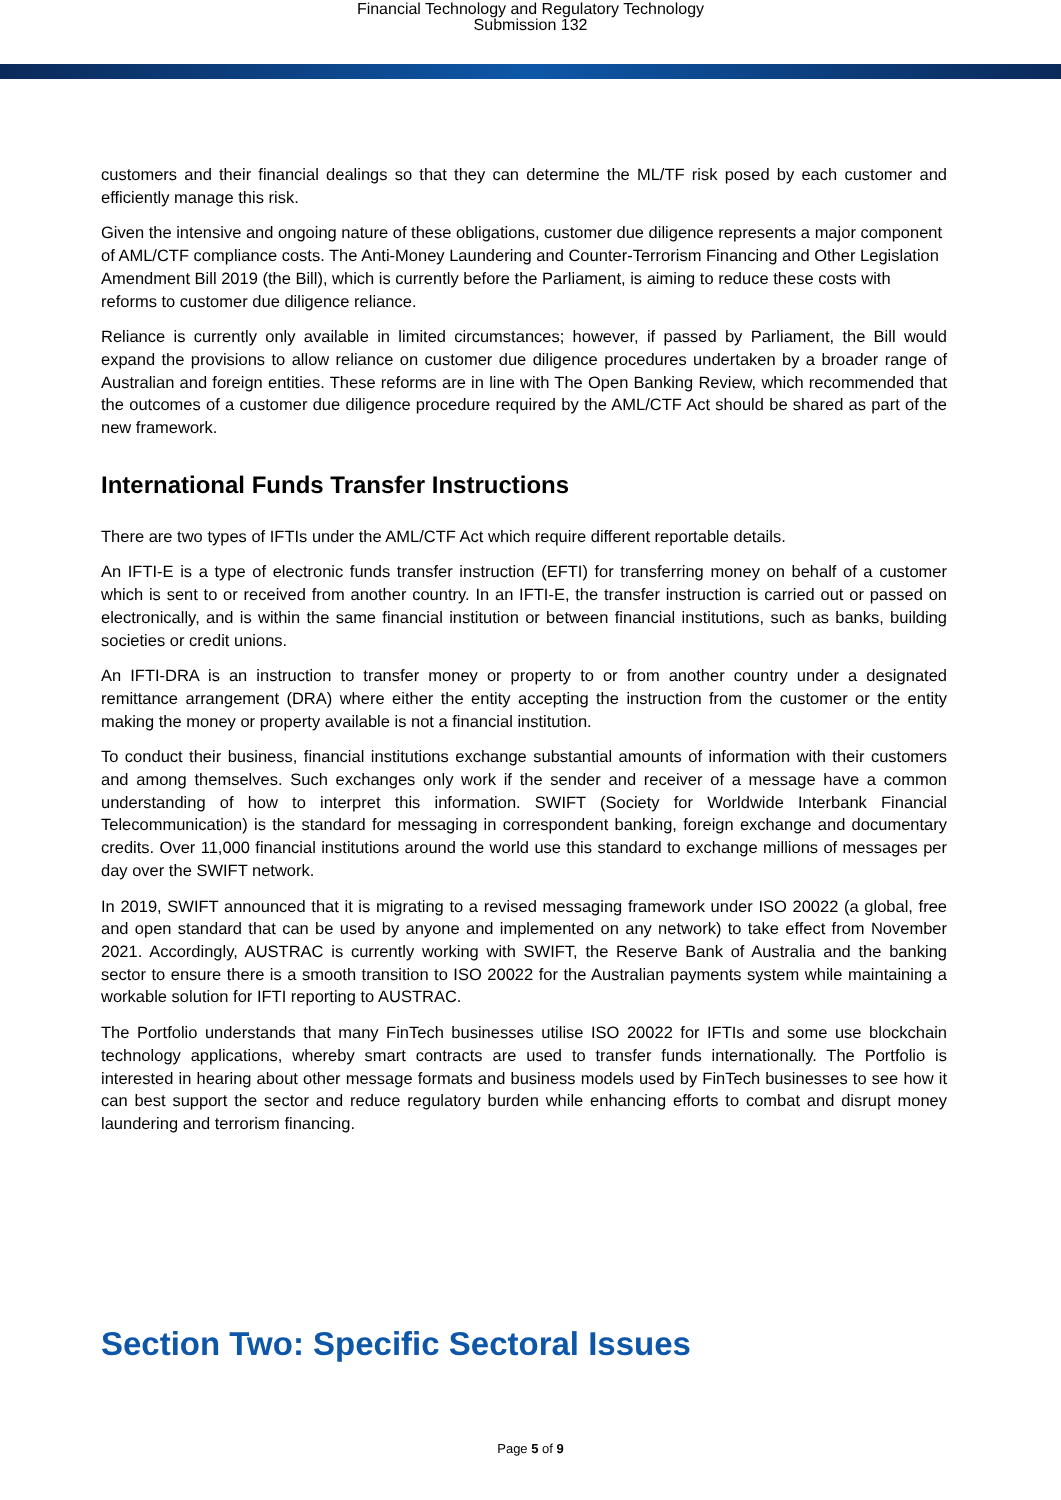Financial Technology and Regulatory Technology
Submission 132
customers and their financial dealings so that they can determine the ML/TF risk posed by each customer and efficiently manage this risk.
Given the intensive and ongoing nature of these obligations, customer due diligence represents a major component of AML/CTF compliance costs. The Anti-Money Laundering and Counter-Terrorism Financing and Other Legislation Amendment Bill 2019 (the Bill), which is currently before the Parliament, is aiming to reduce these costs with reforms to customer due diligence reliance.
Reliance is currently only available in limited circumstances; however, if passed by Parliament, the Bill would expand the provisions to allow reliance on customer due diligence procedures undertaken by a broader range of Australian and foreign entities. These reforms are in line with The Open Banking Review, which recommended that the outcomes of a customer due diligence procedure required by the AML/CTF Act should be shared as part of the new framework.
International Funds Transfer Instructions
There are two types of IFTIs under the AML/CTF Act which require different reportable details.
An IFTI-E is a type of electronic funds transfer instruction (EFTI) for transferring money on behalf of a customer which is sent to or received from another country. In an IFTI-E, the transfer instruction is carried out or passed on electronically, and is within the same financial institution or between financial institutions, such as banks, building societies or credit unions.
An IFTI-DRA is an instruction to transfer money or property to or from another country under a designated remittance arrangement (DRA) where either the entity accepting the instruction from the customer or the entity making the money or property available is not a financial institution.
To conduct their business, financial institutions exchange substantial amounts of information with their customers and among themselves. Such exchanges only work if the sender and receiver of a message have a common understanding of how to interpret this information. SWIFT (Society for Worldwide Interbank Financial Telecommunication) is the standard for messaging in correspondent banking, foreign exchange and documentary credits. Over 11,000 financial institutions around the world use this standard to exchange millions of messages per day over the SWIFT network.
In 2019, SWIFT announced that it is migrating to a revised messaging framework under ISO 20022 (a global, free and open standard that can be used by anyone and implemented on any network) to take effect from November 2021. Accordingly, AUSTRAC is currently working with SWIFT, the Reserve Bank of Australia and the banking sector to ensure there is a smooth transition to ISO 20022 for the Australian payments system while maintaining a workable solution for IFTI reporting to AUSTRAC.
The Portfolio understands that many FinTech businesses utilise ISO 20022 for IFTIs and some use blockchain technology applications, whereby smart contracts are used to transfer funds internationally. The Portfolio is interested in hearing about other message formats and business models used by FinTech businesses to see how it can best support the sector and reduce regulatory burden while enhancing efforts to combat and disrupt money laundering and terrorism financing.
Section Two: Specific Sectoral Issues
Page 5 of 9